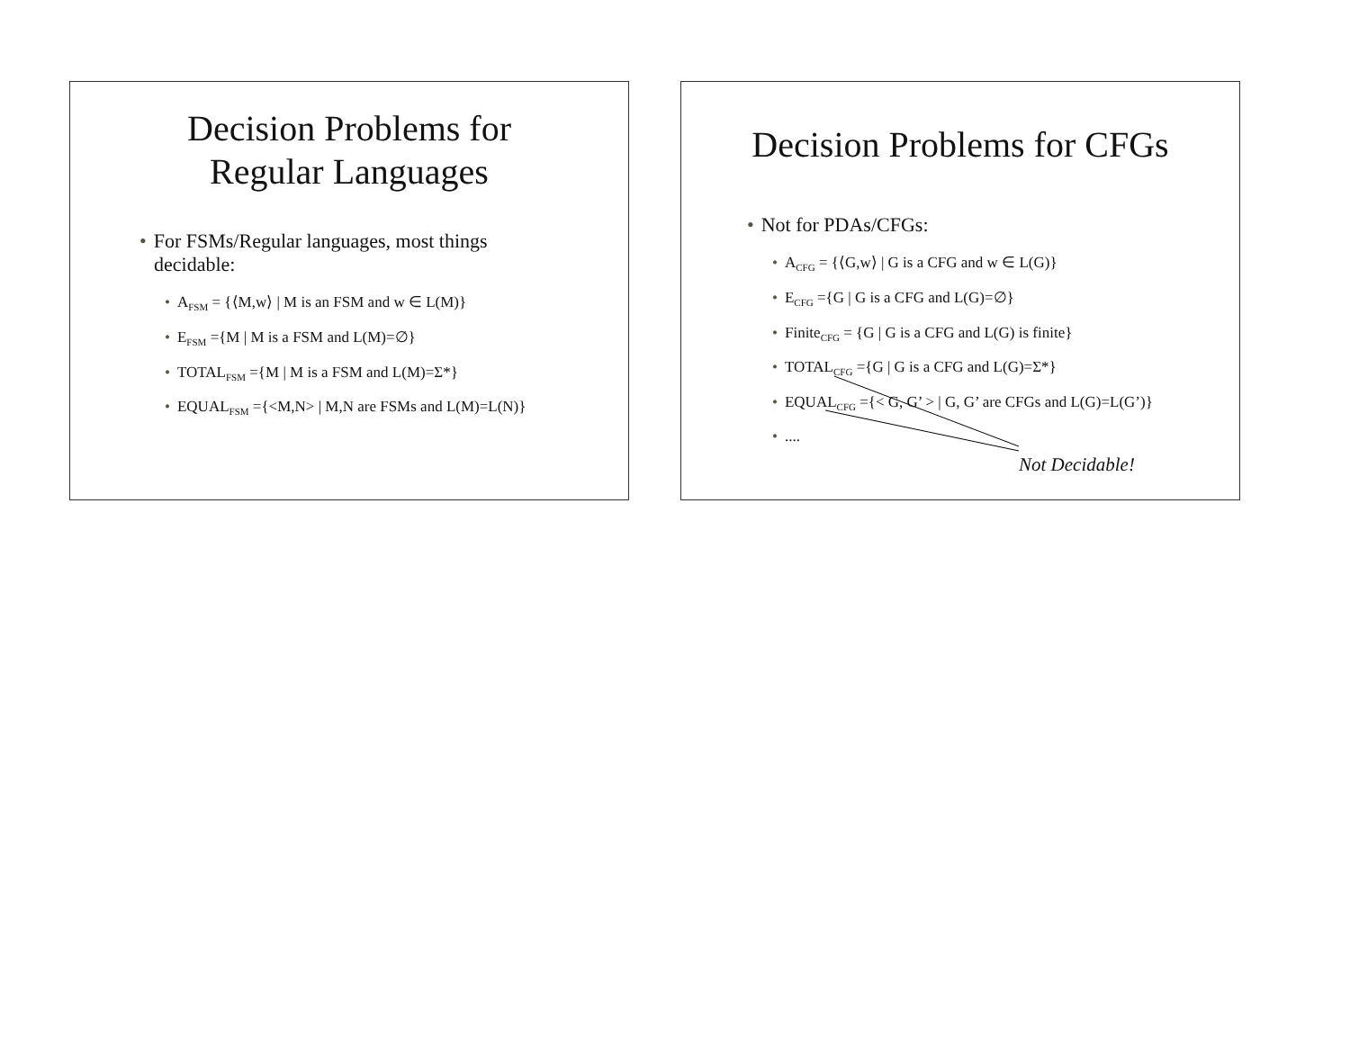Decision Problems for
Regular Languages
• For FSMs/Regular languages, most things
decidable:
• A<sub>FSM</sub> = {⟨M,w⟩ | M is an FSM and w ∈ L(M)}
• E<sub>FSM</sub> ={M | M is a FSM and L(M)=∅}
• TOTAL<sub>FSM</sub> ={M | M is a FSM and L(M)=Σ*}
• EQUAL<sub>FSM</sub> ={<M,N> | M,N are FSMs and L(M)=L(N)}
Decision Problems for CFGs
• Not for PDAs/CFGs:
• A<sub>CFG</sub> = {⟨G,w⟩ | G is a CFG and w ∈ L(G)}
• E<sub>CFG</sub> ={G | G is a CFG and L(G)=∅}
• Finite<sub>CFG</sub> = {G | G is a CFG and L(G) is finite}
• TOTAL<sub>CFG</sub> ={G | G is a CFG and L(G)=Σ*}
• EQUAL<sub>CFG</sub> ={< G, G’ > | G, G’ are CFGs and L(G)=L(G’)}
•....
Not Decidable!